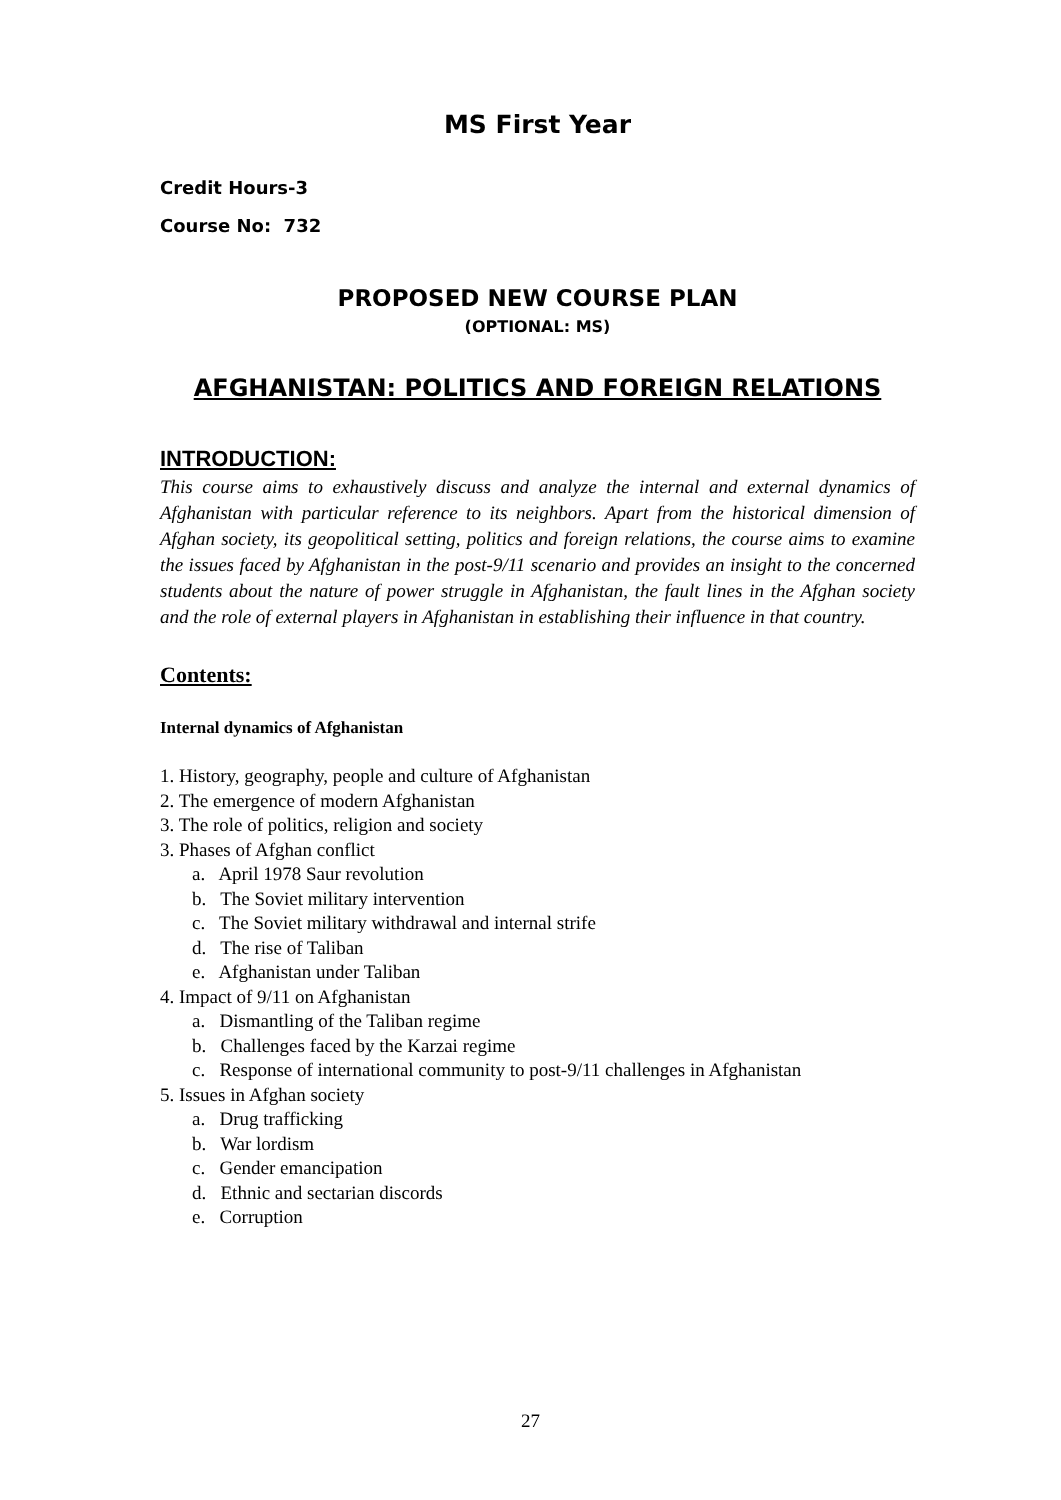MS First Year
Credit Hours-3
Course No: 732
PROPOSED NEW COURSE PLAN
(OPTIONAL: MS)
AFGHANISTAN: POLITICS AND FOREIGN RELATIONS
INTRODUCTION:
This course aims to exhaustively discuss and analyze the internal and external dynamics of Afghanistan with particular reference to its neighbors. Apart from the historical dimension of Afghan society, its geopolitical setting, politics and foreign relations, the course aims to examine the issues faced by Afghanistan in the post-9/11 scenario and provides an insight to the concerned students about the nature of power struggle in Afghanistan, the fault lines in the Afghan society and the role of external players in Afghanistan in establishing their influence in that country.
Contents:
Internal dynamics of Afghanistan
1. History, geography, people and culture of Afghanistan
2. The emergence of modern Afghanistan
3. The role of politics, religion and society
3. Phases of Afghan conflict
a. April 1978 Saur revolution
b. The Soviet military intervention
c. The Soviet military withdrawal and internal strife
d. The rise of Taliban
e. Afghanistan under Taliban
4. Impact of 9/11 on Afghanistan
a. Dismantling of the Taliban regime
b. Challenges faced by the Karzai regime
c. Response of international community to post-9/11 challenges in Afghanistan
5. Issues in Afghan society
a. Drug trafficking
b. War lordism
c. Gender emancipation
d. Ethnic and sectarian discords
e. Corruption
27